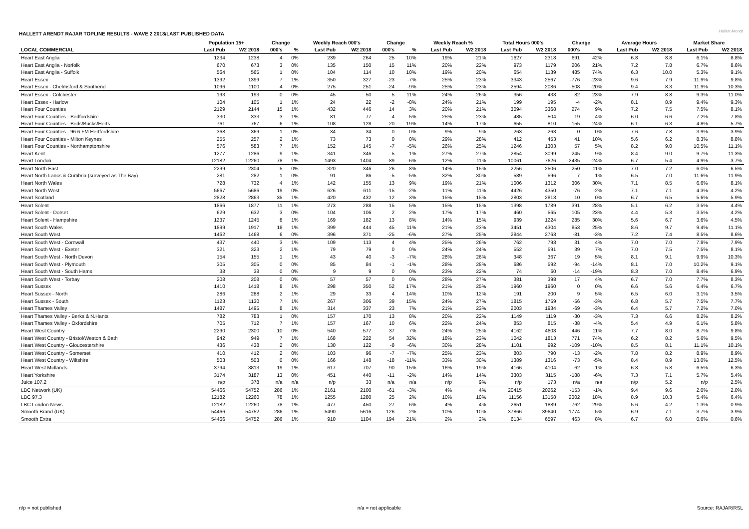HALLETT ARENDT RAJAR TOPLINE RESULTS - WAVE 2 2018/LAST PUBLISHED DATA
Hallett Arendt
| | Population 15+ | | Change | | Weekly Reach 000's | | Change | | Weekly Reach % | | Total Hours 000's | | Change | | Average Hours | | Market Share | |
| --- | --- | --- | --- | --- | --- | --- | --- | --- | --- | --- | --- | --- | --- | --- | --- | --- | --- | --- |
| LOCAL COMMERCIAL | Last Pub | W2 2018 | 000's | % | Last Pub | W2 2018 | 000's | % | Last Pub | W2 2018 | Last Pub | W2 2018 | 000's | % | Last Pub | W2 2018 | Last Pub | W2 2018 |
| Heart East Anglia | 1234 | 1238 | 4 | 0% | 239 | 264 | 25 | 10% | 19% | 21% | 1627 | 2318 | 691 | 42% | 6.8 | 8.8 | 6.1% | 8.8% |
| Heart East Anglia - Norfolk | 670 | 673 | 3 | 0% | 135 | 150 | 15 | 11% | 20% | 22% | 973 | 1179 | 206 | 21% | 7.2 | 7.8 | 6.7% | 8.6% |
| Heart East Anglia - Suffolk | 564 | 565 | 1 | 0% | 104 | 114 | 10 | 10% | 19% | 20% | 654 | 1139 | 485 | 74% | 6.3 | 10.0 | 5.3% | 9.1% |
| Heart Essex | 1392 | 1399 | 7 | 1% | 350 | 327 | -23 | -7% | 25% | 23% | 3343 | 2567 | -776 | -23% | 9.6 | 7.9 | 11.9% | 9.8% |
| Heart Essex - Chelmsford & Southend | 1096 | 1100 | 4 | 0% | 275 | 251 | -24 | -9% | 25% | 23% | 2594 | 2086 | -508 | -20% | 9.4 | 8.3 | 11.9% | 10.3% |
| Heart Essex - Colchester | 193 | 193 | 0 | 0% | 45 | 50 | 5 | 11% | 24% | 26% | 356 | 438 | 82 | 23% | 7.9 | 8.8 | 9.3% | 11.0% |
| Heart Essex - Harlow | 104 | 105 | 1 | 1% | 24 | 22 | -2 | -8% | 24% | 21% | 199 | 195 | -4 | -2% | 8.1 | 8.9 | 9.4% | 9.3% |
| Heart Four Counties | 2129 | 2144 | 15 | 1% | 432 | 446 | 14 | 3% | 20% | 21% | 3094 | 3368 | 274 | 9% | 7.2 | 7.5 | 7.5% | 8.1% |
| Heart Four Counties - Bedfordshire | 330 | 333 | 3 | 1% | 81 | 77 | -4 | -5% | 25% | 23% | 485 | 504 | 19 | 4% | 6.0 | 6.6 | 7.2% | 7.8% |
| Heart Four Counties - Beds/Bucks/Herts | 761 | 767 | 6 | 1% | 108 | 128 | 20 | 19% | 14% | 17% | 655 | 810 | 155 | 24% | 6.1 | 6.3 | 4.8% | 5.7% |
| Heart Four Counties - 96.6 FM Hertfordshire | 368 | 369 | 1 | 0% | 34 | 34 | 0 | 0% | 9% | 9% | 263 | 263 | 0 | 0% | 7.6 | 7.8 | 3.9% | 3.9% |
| Heart Four Counties - Milton Keynes | 255 | 257 | 2 | 1% | 73 | 73 | 0 | 0% | 29% | 28% | 412 | 453 | 41 | 10% | 5.6 | 6.2 | 8.3% | 8.8% |
| Heart Four Counties - Northamptonshire | 576 | 583 | 7 | 1% | 152 | 145 | -7 | -5% | 26% | 25% | 1246 | 1303 | 57 | 5% | 8.2 | 9.0 | 10.5% | 11.1% |
| Heart Kent | 1277 | 1286 | 9 | 1% | 341 | 346 | 5 | 1% | 27% | 27% | 2854 | 3099 | 245 | 9% | 8.4 | 9.0 | 9.7% | 11.3% |
| Heart London | 12182 | 12260 | 78 | 1% | 1493 | 1404 | -89 | -6% | 12% | 11% | 10061 | 7626 | -2435 | -24% | 6.7 | 5.4 | 4.9% | 3.7% |
| Heart North East | 2299 | 2304 | 5 | 0% | 320 | 346 | 26 | 8% | 14% | 15% | 2256 | 2506 | 250 | 11% | 7.0 | 7.2 | 6.0% | 6.5% |
| Heart North Lancs & Cumbria (surveyed as The Bay) | 281 | 282 | 1 | 0% | 91 | 86 | -5 | -5% | 32% | 30% | 589 | 596 | 7 | 1% | 6.5 | 7.0 | 11.6% | 11.9% |
| Heart North Wales | 728 | 732 | 4 | 1% | 142 | 155 | 13 | 9% | 19% | 21% | 1006 | 1312 | 306 | 30% | 7.1 | 8.5 | 6.6% | 8.1% |
| Heart North West | 5667 | 5686 | 19 | 0% | 626 | 611 | -15 | -2% | 11% | 11% | 4426 | 4350 | -76 | -2% | 7.1 | 7.1 | 4.3% | 4.2% |
| Heart Scotland | 2828 | 2863 | 35 | 1% | 420 | 432 | 12 | 3% | 15% | 15% | 2803 | 2813 | 10 | 0% | 6.7 | 6.5 | 5.6% | 5.9% |
| Heart Solent | 1866 | 1877 | 11 | 1% | 273 | 288 | 15 | 5% | 15% | 15% | 1398 | 1789 | 391 | 28% | 5.1 | 6.2 | 3.5% | 4.4% |
| Heart Solent - Dorset | 629 | 632 | 3 | 0% | 104 | 106 | 2 | 2% | 17% | 17% | 460 | 565 | 105 | 23% | 4.4 | 5.3 | 3.5% | 4.2% |
| Heart Solent - Hampshire | 1237 | 1245 | 8 | 1% | 169 | 182 | 13 | 8% | 14% | 15% | 939 | 1224 | 285 | 30% | 5.6 | 6.7 | 3.6% | 4.5% |
| Heart South Wales | 1899 | 1917 | 18 | 1% | 399 | 444 | 45 | 11% | 21% | 23% | 3451 | 4304 | 853 | 25% | 8.6 | 9.7 | 9.4% | 11.1% |
| Heart South West | 1462 | 1468 | 6 | 0% | 396 | 371 | -25 | -6% | 27% | 25% | 2844 | 2763 | -81 | -3% | 7.2 | 7.4 | 8.5% | 8.6% |
| Heart South West - Cornwall | 437 | 440 | 3 | 1% | 109 | 113 | 4 | 4% | 25% | 26% | 762 | 793 | 31 | 4% | 7.0 | 7.0 | 7.8% | 7.9% |
| Heart South West - Exeter | 321 | 323 | 2 | 1% | 79 | 79 | 0 | 0% | 24% | 24% | 552 | 591 | 39 | 7% | 7.0 | 7.5 | 7.5% | 8.1% |
| Heart South West - North Devon | 154 | 155 | 1 | 1% | 43 | 40 | -3 | -7% | 28% | 26% | 348 | 367 | 19 | 5% | 8.1 | 9.1 | 9.9% | 10.3% |
| Heart South West - Plymouth | 305 | 305 | 0 | 0% | 85 | 84 | -1 | -1% | 28% | 28% | 686 | 592 | -94 | -14% | 8.1 | 7.0 | 10.2% | 9.1% |
| Heart South West - South Hams | 38 | 38 | 0 | 0% | 9 | 9 | 0 | 0% | 23% | 22% | 74 | 60 | -14 | -19% | 8.3 | 7.0 | 8.4% | 6.9% |
| Heart South West - Torbay | 208 | 208 | 0 | 0% | 57 | 57 | 0 | 0% | 28% | 27% | 381 | 398 | 17 | 4% | 6.7 | 7.0 | 7.7% | 8.3% |
| Heart Sussex | 1410 | 1418 | 8 | 1% | 298 | 350 | 52 | 17% | 21% | 25% | 1960 | 1960 | 0 | 0% | 6.6 | 5.6 | 6.4% | 6.7% |
| Heart Sussex - North | 286 | 288 | 2 | 1% | 29 | 33 | 4 | 14% | 10% | 12% | 191 | 200 | 9 | 5% | 6.5 | 6.0 | 3.1% | 3.5% |
| Heart Sussex - South | 1123 | 1130 | 7 | 1% | 267 | 306 | 39 | 15% | 24% | 27% | 1815 | 1759 | -56 | -3% | 6.8 | 5.7 | 7.5% | 7.7% |
| Heart Thames Valley | 1487 | 1495 | 8 | 1% | 314 | 337 | 23 | 7% | 21% | 23% | 2003 | 1934 | -69 | -3% | 6.4 | 5.7 | 7.2% | 7.0% |
| Heart Thames Valley - Berks & N.Hants | 782 | 783 | 1 | 0% | 157 | 170 | 13 | 8% | 20% | 22% | 1149 | 1119 | -30 | -3% | 7.3 | 6.6 | 8.2% | 8.2% |
| Heart Thames Valley - Oxfordshire | 705 | 712 | 7 | 1% | 157 | 167 | 10 | 6% | 22% | 24% | 853 | 815 | -38 | -4% | 5.4 | 4.9 | 6.1% | 5.8% |
| Heart West Country | 2290 | 2300 | 10 | 0% | 540 | 577 | 37 | 7% | 24% | 25% | 4162 | 4608 | 446 | 11% | 7.7 | 8.0 | 8.7% | 9.8% |
| Heart West Country - Bristol/Weston & Bath | 942 | 949 | 7 | 1% | 168 | 222 | 54 | 32% | 18% | 23% | 1042 | 1813 | 771 | 74% | 6.2 | 8.2 | 5.6% | 9.5% |
| Heart West Country - Gloucestershire | 436 | 438 | 2 | 0% | 130 | 122 | -8 | -6% | 30% | 28% | 1101 | 992 | -109 | -10% | 8.5 | 8.1 | 11.1% | 10.1% |
| Heart West Country - Somerset | 410 | 412 | 2 | 0% | 103 | 96 | -7 | -7% | 25% | 23% | 803 | 790 | -13 | -2% | 7.8 | 8.2 | 8.9% | 8.9% |
| Heart West Country - Wiltshire | 503 | 503 | 0 | 0% | 166 | 148 | -18 | -11% | 33% | 30% | 1389 | 1316 | -73 | -5% | 8.4 | 8.9 | 13.0% | 12.5% |
| Heart West Midlands | 3794 | 3813 | 19 | 1% | 617 | 707 | 90 | 15% | 16% | 19% | 4166 | 4104 | -62 | -1% | 6.8 | 5.8 | 6.5% | 6.3% |
| Heart Yorkshire | 3174 | 3187 | 13 | 0% | 451 | 440 | -11 | -2% | 14% | 14% | 3303 | 3115 | -188 | -6% | 7.3 | 7.1 | 5.7% | 5.4% |
| Juice 107.2 | n/p | 378 | n/a | n/a | n/p | 33 | n/a | n/a | n/p | 9% | n/p | 173 | n/a | n/a | n/p | 5.2 | n/p | 2.5% |
| LBC Network (UK) | 54466 | 54752 | 286 | 1% | 2161 | 2100 | -61 | -3% | 4% | 4% | 20415 | 20262 | -153 | -1% | 9.4 | 9.6 | 2.0% | 2.0% |
| LBC 97.3 | 12182 | 12260 | 78 | 1% | 1255 | 1280 | 25 | 2% | 10% | 10% | 11156 | 13158 | 2002 | 18% | 8.9 | 10.3 | 5.4% | 6.4% |
| LBC London News | 12182 | 12260 | 78 | 1% | 477 | 450 | -27 | -6% | 4% | 4% | 2651 | 1889 | -762 | -29% | 5.6 | 4.2 | 1.3% | 0.9% |
| Smooth Brand (UK) | 54466 | 54752 | 286 | 1% | 5490 | 5616 | 126 | 2% | 10% | 10% | 37866 | 39640 | 1774 | 5% | 6.9 | 7.1 | 3.7% | 3.9% |
| Smooth Extra | 54466 | 54752 | 286 | 1% | 910 | 1104 | 194 | 21% | 2% | 2% | 6134 | 6597 | 463 | 8% | 6.7 | 6.0 | 0.6% | 0.6% |
n/p = not published n/a = not applicable Source: RAJAR/RSL